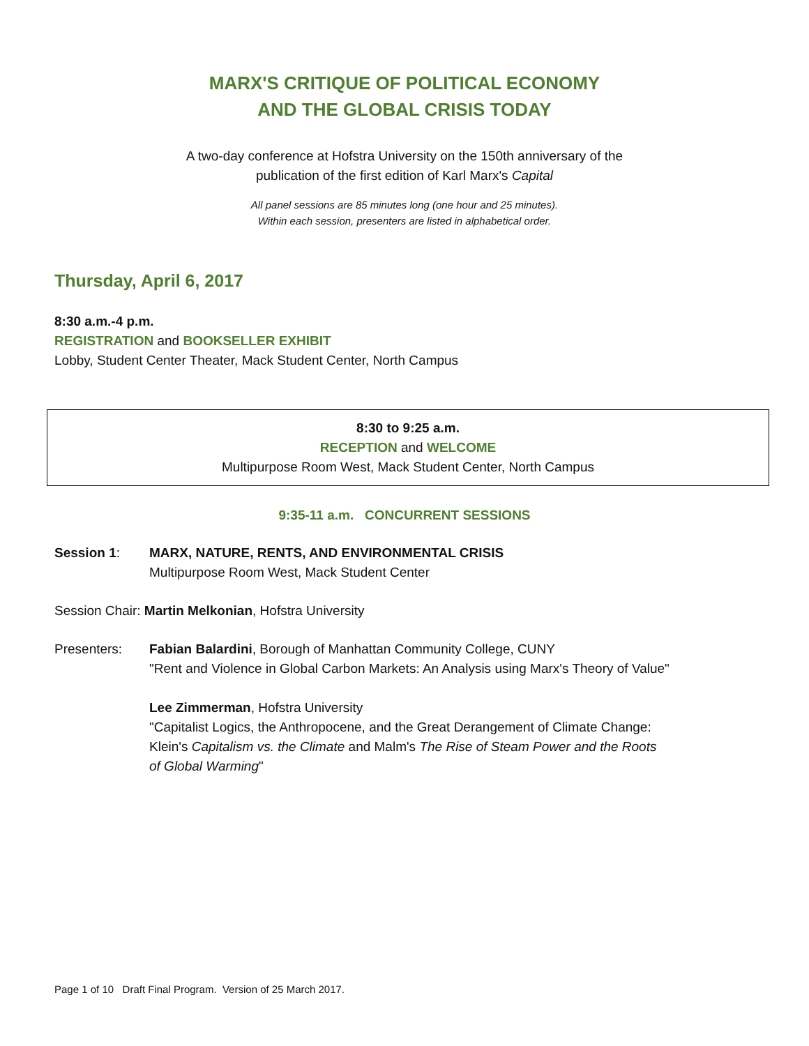MARX'S CRITIQUE OF POLITICAL ECONOMY
AND THE GLOBAL CRISIS TODAY
A two-day conference at Hofstra University on the 150th anniversary of the
publication of the first edition of Karl Marx's Capital
All panel sessions are 85 minutes long (one hour and 25 minutes).
Within each session, presenters are listed in alphabetical order.
Thursday, April 6, 2017
8:30 a.m.-4 p.m.
REGISTRATION and BOOKSELLER EXHIBIT
Lobby, Student Center Theater, Mack Student Center, North Campus
8:30 to 9:25 a.m.
RECEPTION and WELCOME
Multipurpose Room West, Mack Student Center, North Campus
9:35-11 a.m. CONCURRENT SESSIONS
Session 1: MARX, NATURE, RENTS, AND ENVIRONMENTAL CRISIS
Multipurpose Room West, Mack Student Center
Session Chair: Martin Melkonian, Hofstra University
Presenters: Fabian Balardini, Borough of Manhattan Community College, CUNY
"Rent and Violence in Global Carbon Markets: An Analysis using Marx's Theory of Value"
Lee Zimmerman, Hofstra University
"Capitalist Logics, the Anthropocene, and the Great Derangement of Climate Change:
Klein's Capitalism vs. the Climate and Malm's The Rise of Steam Power and the Roots
of Global Warming"
Page 1 of 10 Draft Final Program. Version of 25 March 2017.